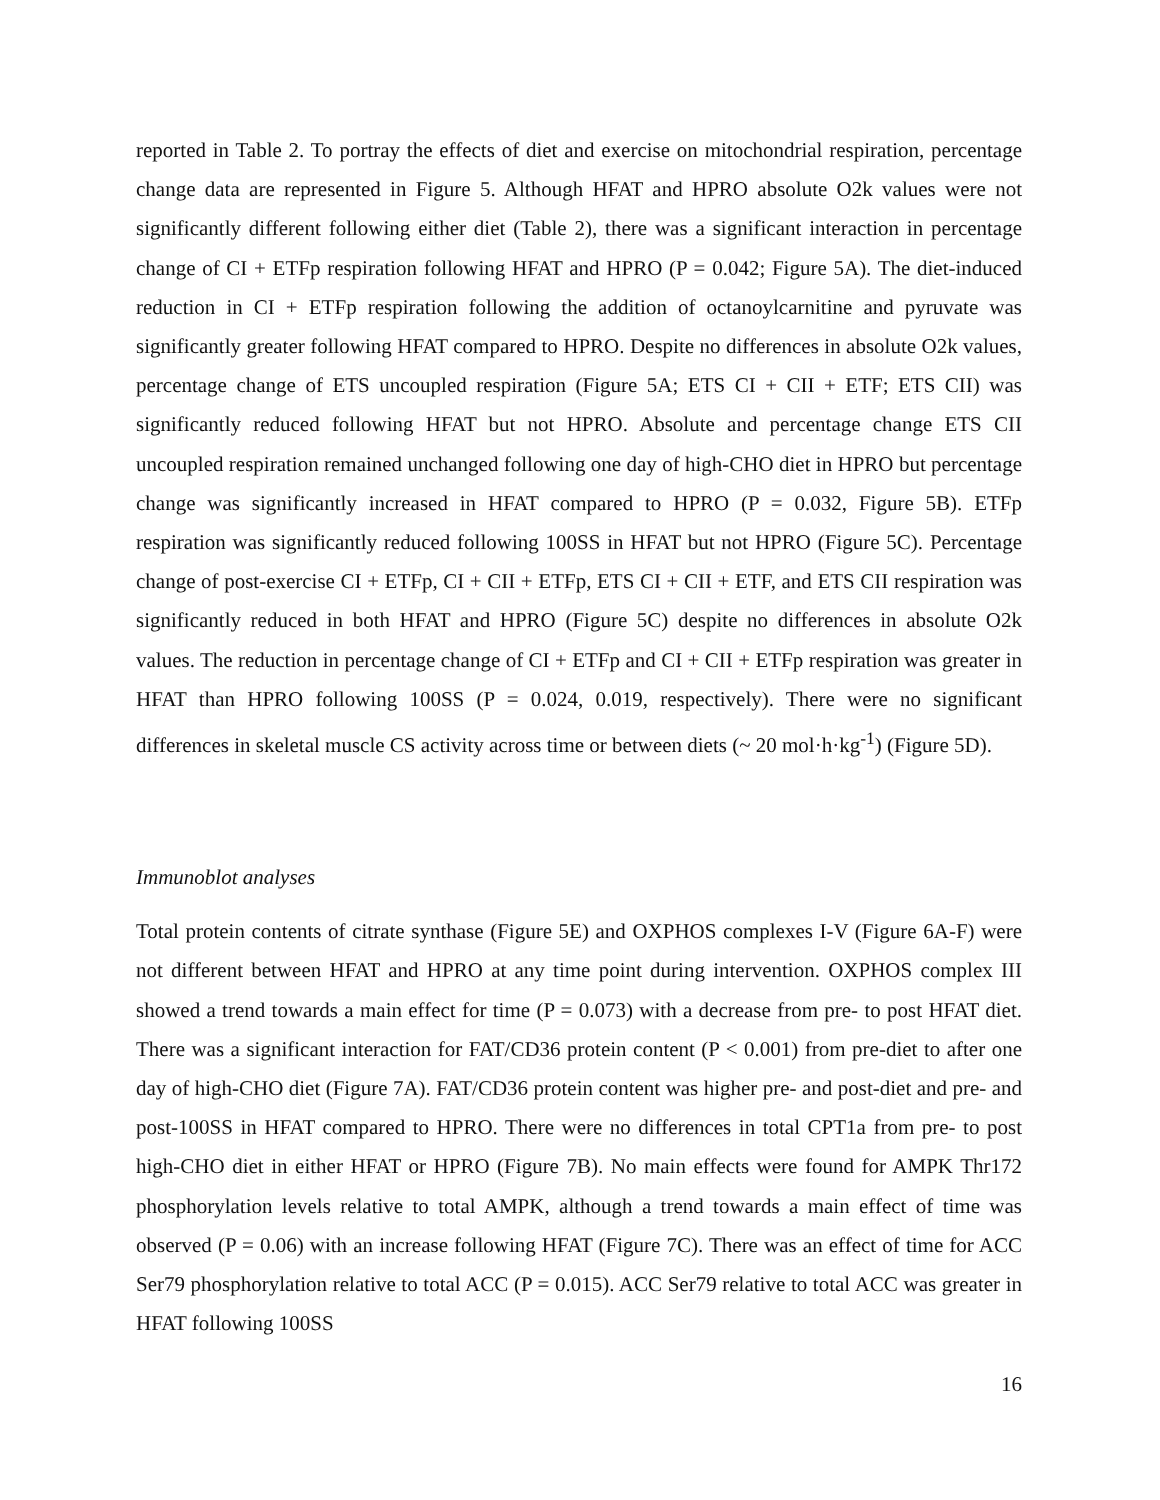reported in Table 2. To portray the effects of diet and exercise on mitochondrial respiration, percentage change data are represented in Figure 5. Although HFAT and HPRO absolute O2k values were not significantly different following either diet (Table 2), there was a significant interaction in percentage change of CI + ETFp respiration following HFAT and HPRO (P = 0.042; Figure 5A). The diet-induced reduction in CI + ETFp respiration following the addition of octanoylcarnitine and pyruvate was significantly greater following HFAT compared to HPRO. Despite no differences in absolute O2k values, percentage change of ETS uncoupled respiration (Figure 5A; ETS CI + CII + ETF; ETS CII) was significantly reduced following HFAT but not HPRO. Absolute and percentage change ETS CII uncoupled respiration remained unchanged following one day of high-CHO diet in HPRO but percentage change was significantly increased in HFAT compared to HPRO (P = 0.032, Figure 5B). ETFp respiration was significantly reduced following 100SS in HFAT but not HPRO (Figure 5C). Percentage change of post-exercise CI + ETFp, CI + CII + ETFp, ETS CI + CII + ETF, and ETS CII respiration was significantly reduced in both HFAT and HPRO (Figure 5C) despite no differences in absolute O2k values. The reduction in percentage change of CI + ETFp and CI + CII + ETFp respiration was greater in HFAT than HPRO following 100SS (P = 0.024, 0.019, respectively). There were no significant differences in skeletal muscle CS activity across time or between diets (~ 20 mol·h·kg<sup>-1</sup>) (Figure 5D).
Immunoblot analyses
Total protein contents of citrate synthase (Figure 5E) and OXPHOS complexes I-V (Figure 6A-F) were not different between HFAT and HPRO at any time point during intervention. OXPHOS complex III showed a trend towards a main effect for time (P = 0.073) with a decrease from pre- to post HFAT diet. There was a significant interaction for FAT/CD36 protein content (P < 0.001) from pre-diet to after one day of high-CHO diet (Figure 7A). FAT/CD36 protein content was higher pre- and post-diet and pre- and post-100SS in HFAT compared to HPRO. There were no differences in total CPT1a from pre- to post high-CHO diet in either HFAT or HPRO (Figure 7B). No main effects were found for AMPK Thr172 phosphorylation levels relative to total AMPK, although a trend towards a main effect of time was observed (P = 0.06) with an increase following HFAT (Figure 7C). There was an effect of time for ACC Ser79 phosphorylation relative to total ACC (P = 0.015). ACC Ser79 relative to total ACC was greater in HFAT following 100SS
16